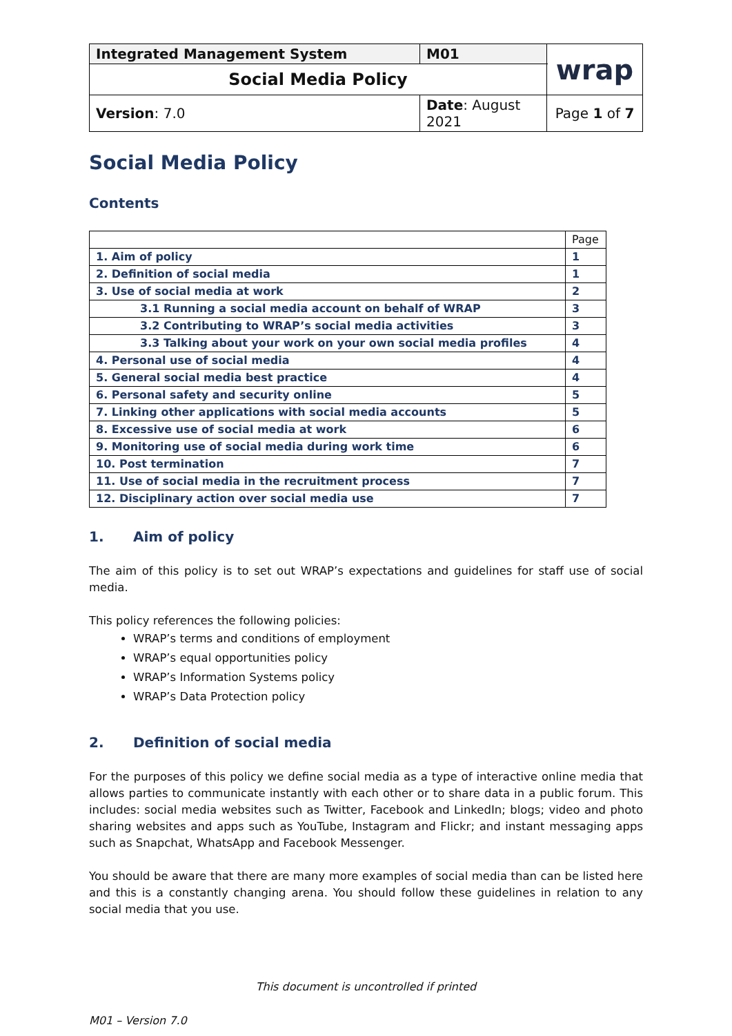| Integrated Management System | M01 | wrap |
| Social Media Policy | | |
| Version : 7.0 | Date : August 2021 | Page 1 of 7 |
Social Media Policy
Contents
| | Page |
| 1. Aim of policy | 1 |
| 2. Definition of social media | 1 |
| 3. Use of social media at work | 2 |
| 3.1 Running a social media account on behalf of WRAP | 3 |
| 3.2 Contributing to WRAP’s social media activities | 3 |
| 3.3 Talking about your work on your own social media profiles | 4 |
| 4. Personal use of social media | 4 |
| 5. General social media best practice | 4 |
| 6. Personal safety and security online | 5 |
| 7. Linking other applications with social media accounts | 5 |
| 8. Excessive use of social media at work | 6 |
| 9. Monitoring use of social media during work time | 6 |
| 10. Post termination | 7 |
| 11. Use of social media in the recruitment process | 7 |
| 12. Disciplinary action over social media use | 7 |
1. Aim of policy
The aim of this policy is to set out WRAP’s expectations and guidelines for staff use of social media.
This policy references the following policies:
WRAP’s terms and conditions of employment
WRAP’s equal opportunities policy
WRAP’s Information Systems policy
WRAP’s Data Protection policy
2. Definition of social media
For the purposes of this policy we define social media as a type of interactive online media that allows parties to communicate instantly with each other or to share data in a public forum. This includes: social media websites such as Twitter, Facebook and LinkedIn; blogs; video and photo sharing websites and apps such as YouTube, Instagram and Flickr; and instant messaging apps such as Snapchat, WhatsApp and Facebook Messenger.
You should be aware that there are many more examples of social media than can be listed here and this is a constantly changing arena. You should follow these guidelines in relation to any social media that you use.
This document is uncontrolled if printed
M01 – Version 7.0